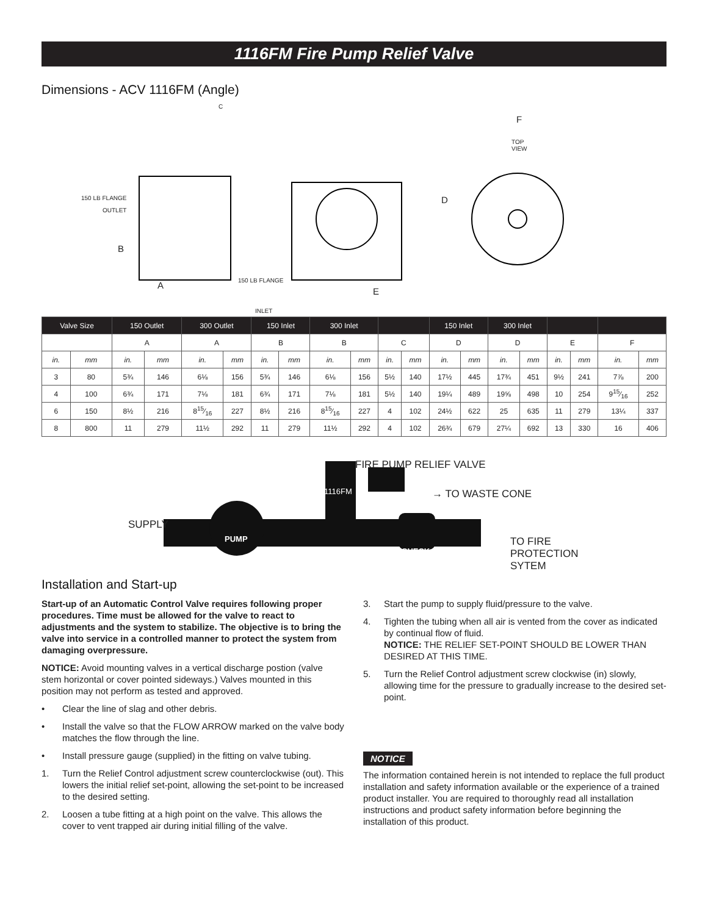1116FM Fire Pump Relief Valve
Dimensions - ACV 1116FM (Angle)
C
150 LB FLANGE
OUTLET
B
A 150 LB FLANGE
INLET
D
E
F
TOP
VIEW
| Valve Size | | 150 Outlet | | 300 Outlet | | 150 Inlet | | 300 Inlet | | | | 150 Inlet | | 300 Inlet | | | | | |
| --- | --- | --- | --- | --- | --- | --- | --- | --- | --- | --- | --- | --- | --- | --- | --- | --- | --- | --- | --- |
| | | A | | A | | B | | B | | C | | D | | D | | E | | F | |
| in. | mm | in. | mm | in. | mm | in. | mm | in. | mm | in. | mm | in. | mm | in. | mm | in. | mm | in. | mm |
| 3 | 80 | 5¾ | 146 | 6⅛ | 156 | 5¾ | 146 | 6⅛ | 156 | 5½ | 140 | 17½ | 445 | 17¾ | 451 | 9½ | 241 | 7⅞ | 200 |
| 4 | 100 | 6¾ | 171 | 7⅛ | 181 | 6¾ | 171 | 7⅛ | 181 | 5½ | 140 | 19¼ | 489 | 19⅝ | 498 | 10 | 254 | 915⁄16 | 252 |
| 6 | 150 | 8½ | 216 | 815⁄16 | 227 | 8½ | 216 | 815⁄16 | 227 | 4 | 102 | 24½ | 622 | 25 | 635 | 11 | 279 | 13¼ | 337 |
| 8 | 800 | 11 | 279 | 11½ | 292 | 11 | 279 | 11½ | 292 | 4 | 102 | 26¾ | 679 | 27¼ | 692 | 13 | 330 | 16 | 406 |
FIRE PUMP RELIEF VALVE
1116FM → TO WASTE CONE
SUPPLY
PUMP
CHECK
TO FIRE
PROTECTION
SYTEM
Installation and Start-up
Start-up of an Automatic Control Valve requires following proper procedures. Time must be allowed for the valve to react to adjustments and the system to stabilize. The objective is to bring the valve into service in a controlled manner to protect the system from damaging overpressure.
NOTICE: Avoid mounting valves in a vertical discharge postion (valve stem horizontal or cover pointed sideways.) Valves mounted in this position may not perform as tested and approved.
• Clear the line of slag and other debris.
• Install the valve so that the FLOW ARROW marked on the valve body matches the flow through the line.
• Install pressure gauge (supplied) in the fitting on valve tubing.
1. Turn the Relief Control adjustment screw counterclockwise (out). This lowers the initial relief set-point, allowing the set-point to be increased to the desired setting.
2. Loosen a tube fitting at a high point on the valve. This allows the cover to vent trapped air during initial filling of the valve.
3. Start the pump to supply fluid/pressure to the valve.
4. Tighten the tubing when all air is vented from the cover as indicated by continual flow of fluid.
NOTICE: THE RELIEF SET-POINT SHOULD BE LOWER THAN DESIRED AT THIS TIME.
5. Turn the Relief Control adjustment screw clockwise (in) slowly, allowing time for the pressure to gradually increase to the desired set-point.
NOTICE
The information contained herein is not intended to replace the full product installation and safety information available or the experience of a trained product installer. You are required to thoroughly read all installation instructions and product safety information before beginning the installation of this product.